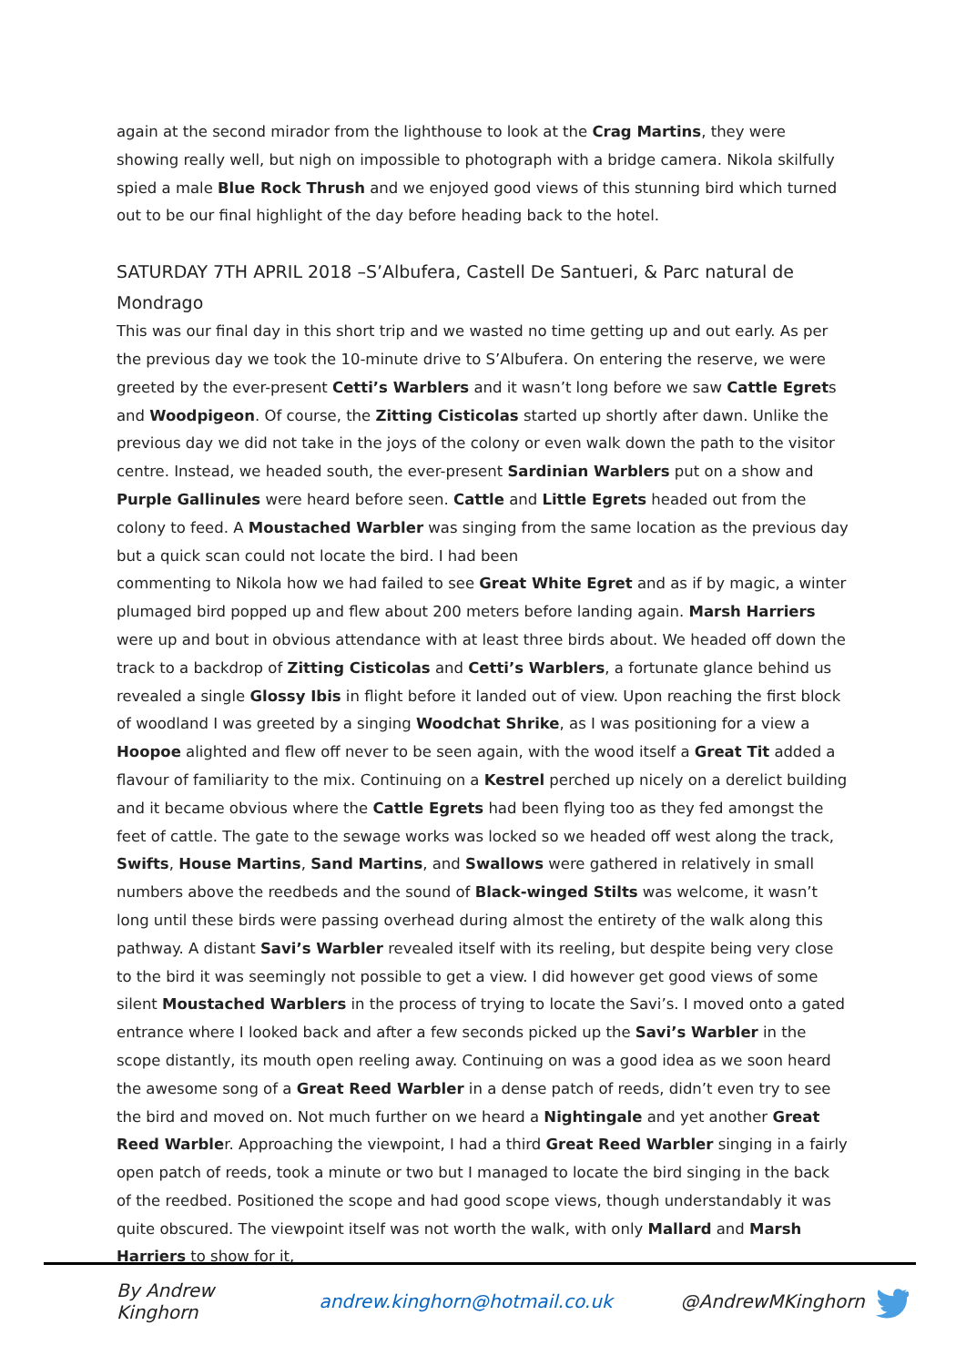again at the second mirador from the lighthouse to look at the Crag Martins, they were showing really well, but nigh on impossible to photograph with a bridge camera. Nikola skilfully spied a male Blue Rock Thrush and we enjoyed good views of this stunning bird which turned out to be our final highlight of the day before heading back to the hotel.
SATURDAY 7TH APRIL 2018 –S’Albufera, Castell De Santueri, & Parc natural de Mondrago
This was our final day in this short trip and we wasted no time getting up and out early. As per the previous day we took the 10-minute drive to S’Albufera. On entering the reserve, we were greeted by the ever-present Cetti’s Warblers and it wasn’t long before we saw Cattle Egrets and Woodpigeon. Of course, the Zitting Cisticolas started up shortly after dawn. Unlike the previous day we did not take in the joys of the colony or even walk down the path to the visitor centre. Instead, we headed south, the ever-present Sardinian Warblers put on a show and Purple Gallinules were heard before seen. Cattle and Little Egrets headed out from the colony to feed. A Moustached Warbler was singing from the same location as the previous day but a quick scan could not locate the bird. I had been
commenting to Nikola how we had failed to see Great White Egret and as if by magic, a winter plumaged bird popped up and flew about 200 meters before landing again. Marsh Harriers were up and bout in obvious attendance with at least three birds about. We headed off down the track to a backdrop of Zitting Cisticolas and Cetti’s Warblers, a fortunate glance behind us revealed a single Glossy Ibis in flight before it landed out of view. Upon reaching the first block of woodland I was greeted by a singing Woodchat Shrike, as I was positioning for a view a Hoopoe alighted and flew off never to be seen again, with the wood itself a Great Tit added a flavour of familiarity to the mix. Continuing on a Kestrel perched up nicely on a derelict building and it became obvious where the Cattle Egrets had been flying too as they fed amongst the feet of cattle. The gate to the sewage works was locked so we headed off west along the track, Swifts, House Martins, Sand Martins, and Swallows were gathered in relatively in small numbers above the reedbeds and the sound of Black-winged Stilts was welcome, it wasn’t long until these birds were passing overhead during almost the entirety of the walk along this pathway. A distant Savi’s Warbler revealed itself with its reeling, but despite being very close to the bird it was seemingly not possible to get a view. I did however get good views of some silent Moustached Warblers in the process of trying to locate the Savi’s. I moved onto a gated entrance where I looked back and after a few seconds picked up the Savi’s Warbler in the scope distantly, its mouth open reeling away. Continuing on was a good idea as we soon heard the awesome song of a Great Reed Warbler in a dense patch of reeds, didn’t even try to see the bird and moved on. Not much further on we heard a Nightingale and yet another Great Reed Warbler. Approaching the viewpoint, I had a third Great Reed Warbler singing in a fairly open patch of reeds, took a minute or two but I managed to locate the bird singing in the back of the reedbed. Positioned the scope and had good scope views, though understandably it was quite obscured. The viewpoint itself was not worth the walk, with only Mallard and Marsh Harriers to show for it,
By Andrew Kinghorn andrew.kinghorn@hotmail.co.uk @AndrewMKinghorn